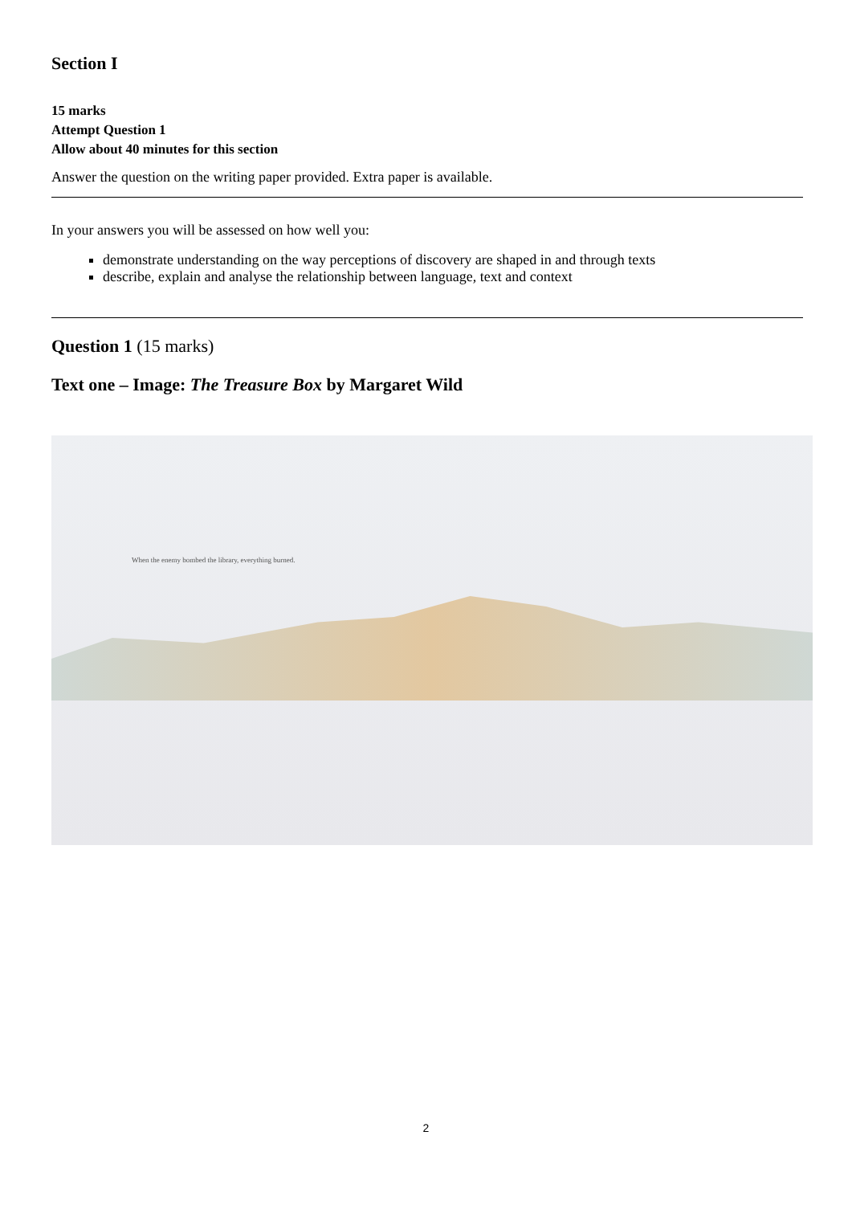Section I
15 marks
Attempt Question 1
Allow about 40 minutes for this section
Answer the question on the writing paper provided. Extra paper is available.
In your answers you will be assessed on how well you:
demonstrate understanding on the way perceptions of discovery are shaped in and through texts
describe, explain and analyse the relationship between language, text and context
Question 1 (15 marks)
Text one – Image: The Treasure Box by Margaret Wild
When the enemy bombed the library, everything burned.
2